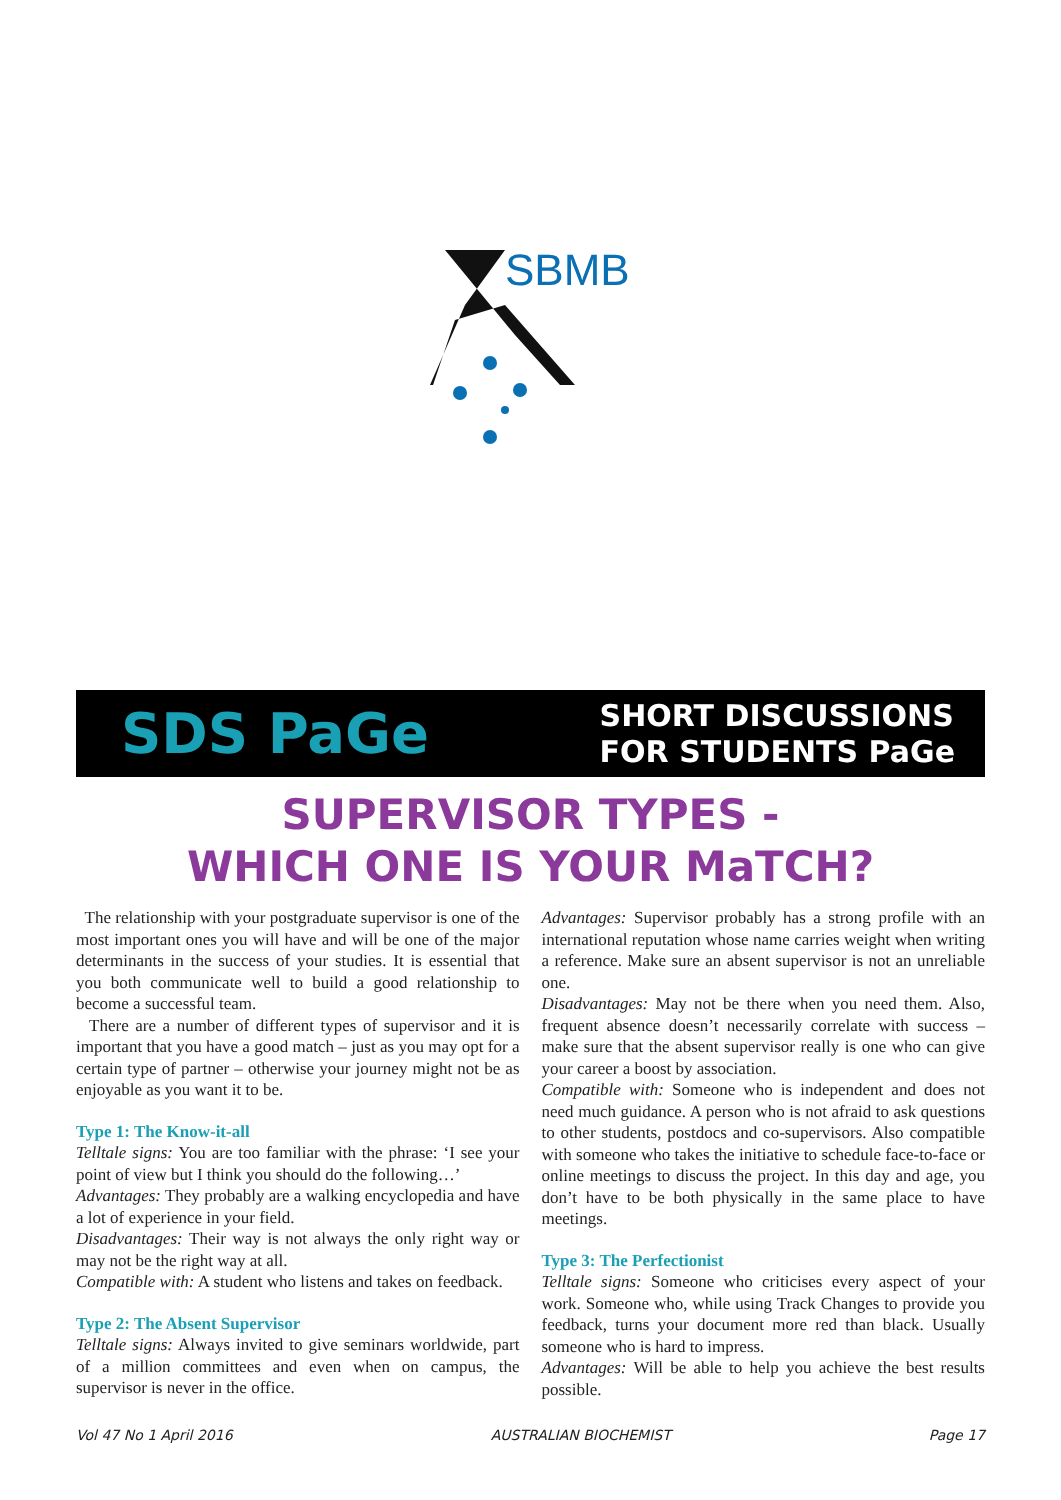SBMB
SDS PaGe
SHORT DISCUSSIONS
FOR STUDENTS PaGe
SUPERVISOR TYPES -
WHICH ONE IS YOUR MaTCH?
The relationship with your postgraduate supervisor is one of the most important ones you will have and will be one of the major determinants in the success of your studies. It is essential that you both communicate well to build a good relationship to become a successful team.
There are a number of different types of supervisor and it is important that you have a good match – just as you may opt for a certain type of partner – otherwise your journey might not be as enjoyable as you want it to be.
Type 1: The Know-it-all
Telltale signs: You are too familiar with the phrase: ‘I see your point of view but I think you should do the following…’
Advantages: They probably are a walking encyclopedia and have a lot of experience in your field.
Disadvantages: Their way is not always the only right way or may not be the right way at all.
Compatible with: A student who listens and takes on feedback.
Type 2: The Absent Supervisor
Telltale signs: Always invited to give seminars worldwide, part of a million committees and even when on campus, the supervisor is never in the office.
Advantages: Supervisor probably has a strong profile with an international reputation whose name carries weight when writing a reference. Make sure an absent supervisor is not an unreliable one.
Disadvantages: May not be there when you need them. Also, frequent absence doesn’t necessarily correlate with success – make sure that the absent supervisor really is one who can give your career a boost by association.
Compatible with: Someone who is independent and does not need much guidance. A person who is not afraid to ask questions to other students, postdocs and co-supervisors. Also compatible with someone who takes the initiative to schedule face-to-face or online meetings to discuss the project. In this day and age, you don’t have to be both physically in the same place to have meetings.
Type 3: The Perfectionist
Telltale signs: Someone who criticises every aspect of your work. Someone who, while using Track Changes to provide you feedback, turns your document more red than black. Usually someone who is hard to impress.
Advantages: Will be able to help you achieve the best results possible.
Vol 47 No 1 April 2016 AUSTRALIAN BIOCHEMIST Page 17